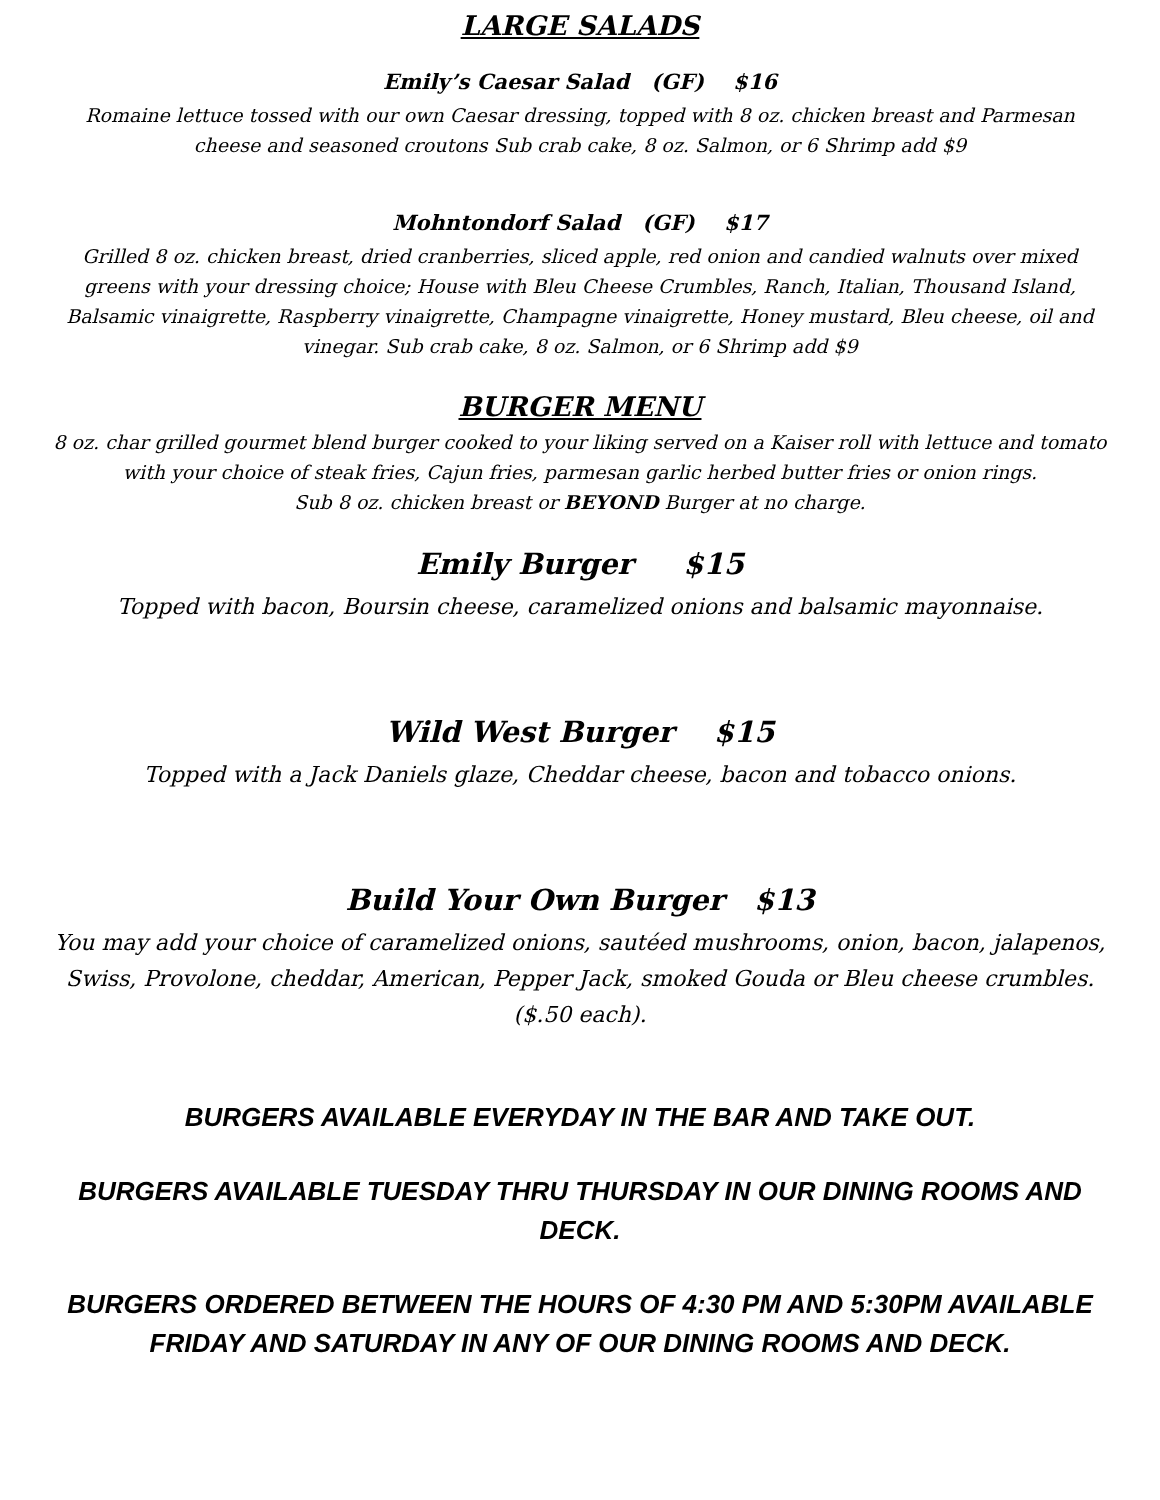LARGE SALADS
Emily’s Caesar Salad (GF) $16
Romaine lettuce tossed with our own Caesar dressing, topped with 8 oz. chicken breast and Parmesan cheese and seasoned croutons Sub crab cake, 8 oz. Salmon, or 6 Shrimp add $9
Mohntondorf Salad (GF) $17
Grilled 8 oz. chicken breast, dried cranberries, sliced apple, red onion and candied walnuts over mixed greens with your dressing choice; House with Bleu Cheese Crumbles, Ranch, Italian, Thousand Island, Balsamic vinaigrette, Raspberry vinaigrette, Champagne vinaigrette, Honey mustard, Bleu cheese, oil and vinegar. Sub crab cake, 8 oz. Salmon, or 6 Shrimp add $9
BURGER MENU
8 oz. char grilled gourmet blend burger cooked to your liking served on a Kaiser roll with lettuce and tomato with your choice of steak fries, Cajun fries, parmesan garlic herbed butter fries or onion rings.
Sub 8 oz. chicken breast or BEYOND Burger at no charge.
Emily Burger $15
Topped with bacon, Boursin cheese, caramelized onions and balsamic mayonnaise.
Wild West Burger $15
Topped with a Jack Daniels glaze, Cheddar cheese, bacon and tobacco onions.
Build Your Own Burger $13
You may add your choice of caramelized onions, sautéed mushrooms, onion, bacon, jalapenos, Swiss, Provolone, cheddar, American, Pepper Jack, smoked Gouda or Bleu cheese crumbles. ($.50 each).
BURGERS AVAILABLE EVERYDAY IN THE BAR AND TAKE OUT.
BURGERS AVAILABLE TUESDAY THRU THURSDAY IN OUR DINING ROOMS AND DECK.
BURGERS ORDERED BETWEEN THE HOURS OF 4:30 PM AND 5:30PM AVAILABLE FRIDAY AND SATURDAY IN ANY OF OUR DINING ROOMS AND DECK.